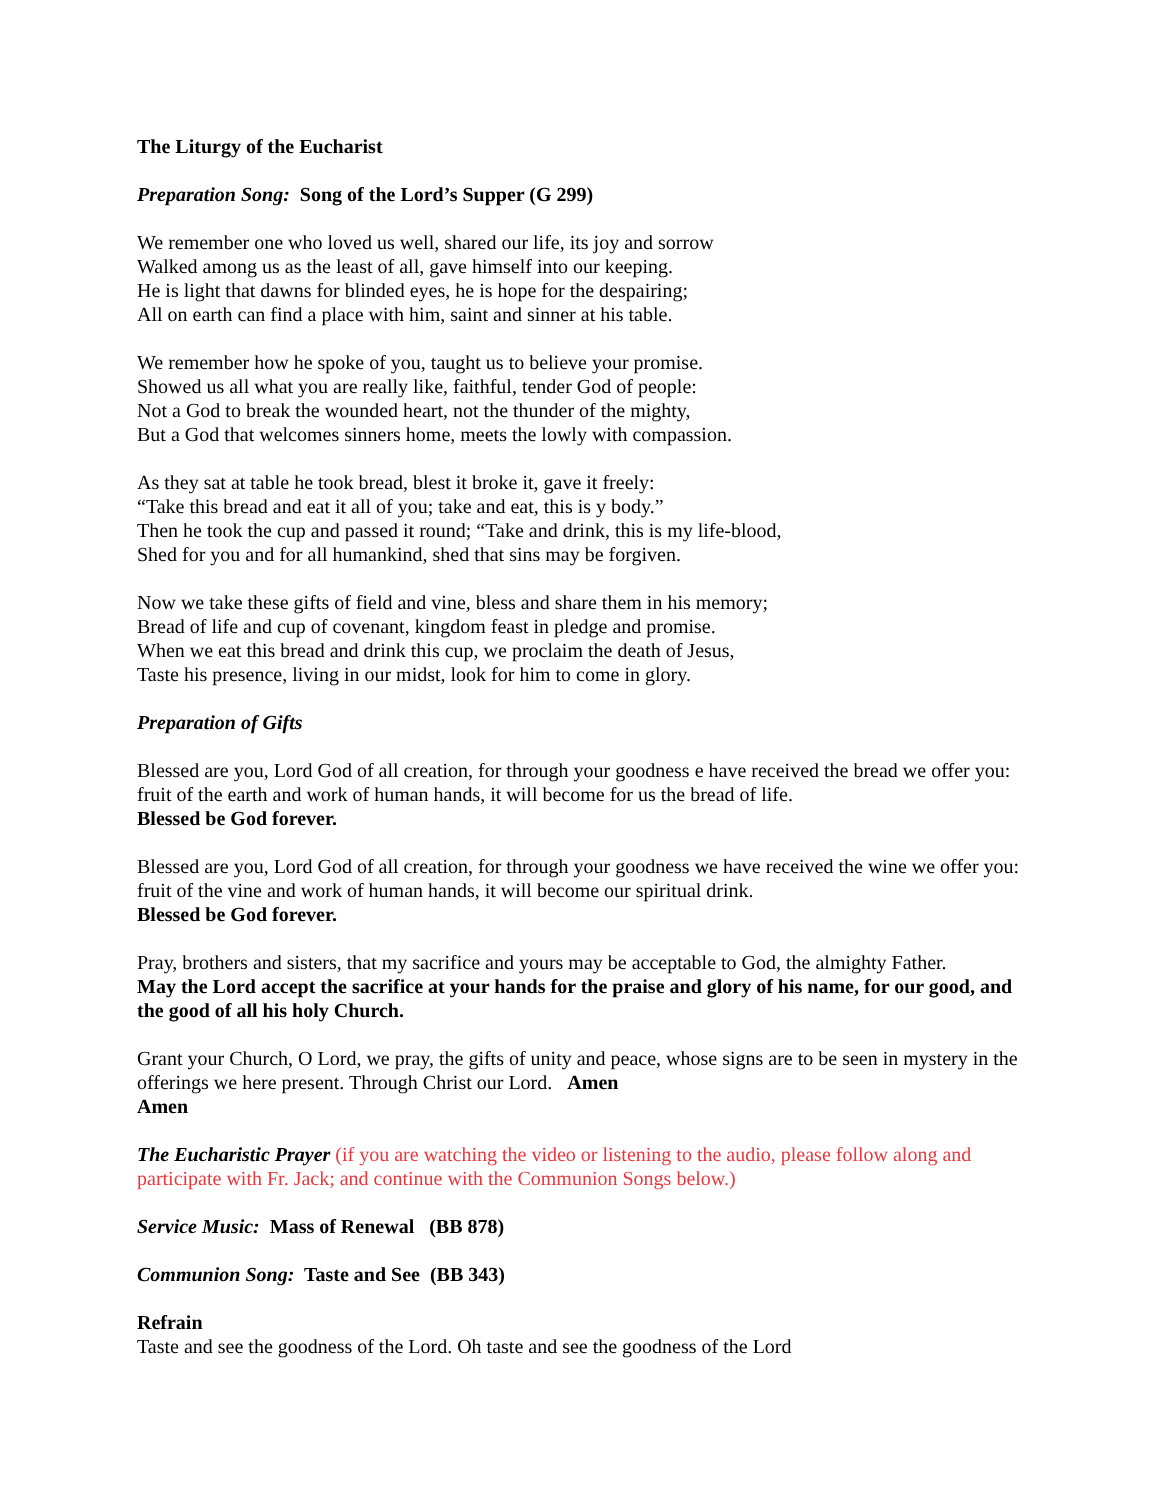The Liturgy of the Eucharist
Preparation Song: Song of the Lord’s Supper (G 299)
We remember one who loved us well, shared our life, its joy and sorrow
Walked among us as the least of all, gave himself into our keeping.
He is light that dawns for blinded eyes, he is hope for the despairing;
All on earth can find a place with him, saint and sinner at his table.
We remember how he spoke of you, taught us to believe your promise.
Showed us all what you are really like, faithful, tender God of people:
Not a God to break the wounded heart, not the thunder of the mighty,
But a God that welcomes sinners home, meets the lowly with compassion.
As they sat at table he took bread, blest it broke it, gave it freely:
“Take this bread and eat it all of you; take and eat, this is y body.”
Then he took the cup and passed it round; “Take and drink, this is my life-blood,
Shed for you and for all humankind, shed that sins may be forgiven.
Now we take these gifts of field and vine, bless and share them in his memory;
Bread of life and cup of covenant, kingdom feast in pledge and promise.
When we eat this bread and drink this cup, we proclaim the death of Jesus,
Taste his presence, living in our midst, look for him to come in glory.
Preparation of Gifts
Blessed are you, Lord God of all creation, for through your goodness e have received the bread we offer you: fruit of the earth and work of human hands, it will become for us the bread of life.
Blessed be God forever.
Blessed are you, Lord God of all creation, for through your goodness we have received the wine we offer you: fruit of the vine and work of human hands, it will become our spiritual drink.
Blessed be God forever.
Pray, brothers and sisters, that my sacrifice and yours may be acceptable to God, the almighty Father.
May the Lord accept the sacrifice at your hands for the praise and glory of his name, for our good, and the good of all his holy Church.
Grant your Church, O Lord, we pray, the gifts of unity and peace, whose signs are to be seen in mystery in the offerings we here present. Through Christ our Lord. Amen
Amen
The Eucharistic Prayer (if you are watching the video or listening to the audio, please follow along and participate with Fr. Jack; and continue with the Communion Songs below.)
Service Music: Mass of Renewal (BB 878)
Communion Song: Taste and See (BB 343)
Refrain
Taste and see the goodness of the Lord. Oh taste and see the goodness of the Lord